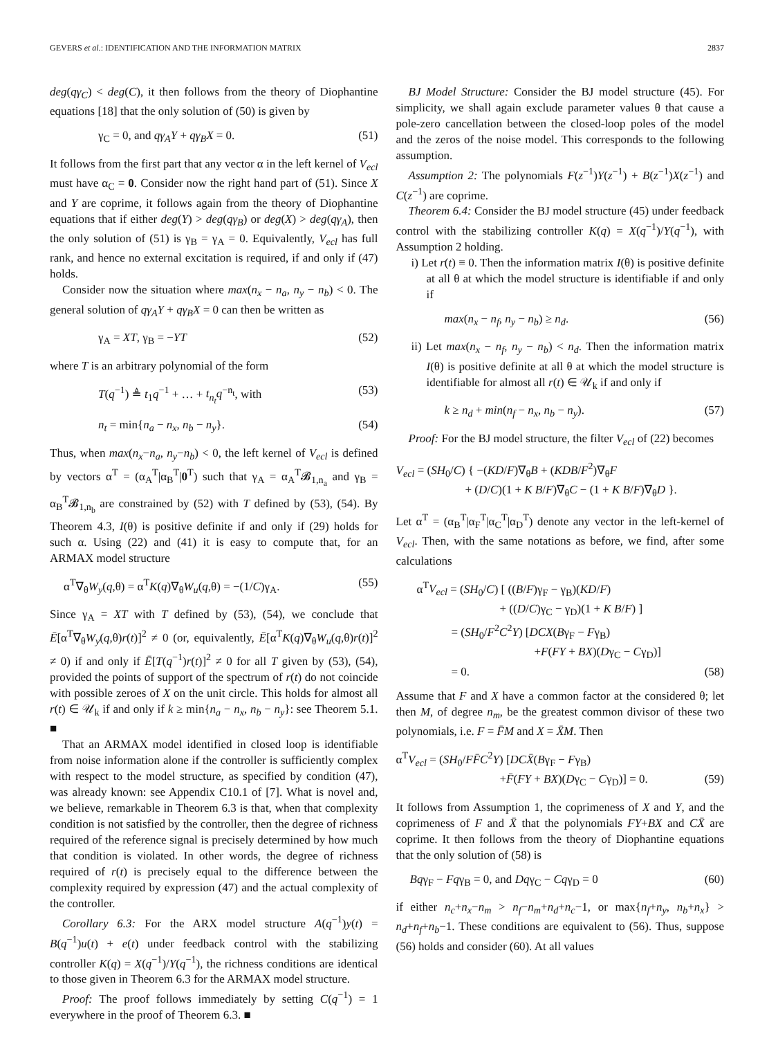GEVERS et al.: IDENTIFICATION AND THE INFORMATION MATRIX 2837
deg(qγ<sub>C</sub>) < deg(C), it then follows from the theory of Diophantine equations [18] that the only solution of (50) is given by
γ<sub>C</sub> = 0, and qγ<sub>A</sub>Y + qγ<sub>B</sub>X = 0. (51)
It follows from the first part that any vector α in the left kernel of V<sub>ecl</sub> must have α<sub>C</sub> = 0. Consider now the right hand part of (51). Since X and Y are coprime, it follows again from the theory of Diophantine equations that if either deg(Y) > deg(qγ<sub>B</sub>) or deg(X) > deg(qγ<sub>A</sub>), then the only solution of (51) is γ<sub>B</sub> = γ<sub>A</sub> = 0. Equivalently, V<sub>ecl</sub> has full rank, and hence no external excitation is required, if and only if (47) holds.
Consider now the situation where max(n<sub>x</sub> − n<sub>a</sub>, n<sub>y</sub> − n<sub>b</sub>) < 0. The general solution of qγ<sub>A</sub>Y + qγ<sub>B</sub>X = 0 can then be written as
γ<sub>A</sub> = XT, γ<sub>B</sub> = −YT (52)
where T is an arbitrary polynomial of the form
T(q<sup>−1</sup>) ≜ t<sub>1</sub>q<sup>−1</sup> + … + t<sub>n<sub>t</sub></sub>q<sup>−n<sub>t</sub></sup>, with (53)
n<sub>t</sub> = min{n<sub>a</sub> − n<sub>x</sub>, n<sub>b</sub> − n<sub>y</sub>}. (54)
Thus, when max(n<sub>x</sub>−n<sub>a</sub>, n<sub>y</sub>−n<sub>b</sub>) < 0, the left kernel of V<sub>ecl</sub> is defined by vectors α<sup>T</sup> = (α<sub>A</sub><sup>T</sup>|α<sub>B</sub><sup>T</sup>|0<sup>T</sup>) such that γ<sub>A</sub> = α<sub>A</sub><sup>T</sup>𝓑<sub>1,n<sub>a</sub></sub> and γ<sub>B</sub> = α<sub>B</sub><sup>T</sup>𝓑<sub>1,n<sub>b</sub></sub> are constrained by (52) with T defined by (53), (54). By Theorem 4.3, I(θ) is positive definite if and only if (29) holds for such α. Using (22) and (41) it is easy to compute that, for an ARMAX model structure
α<sup>T</sup>∇<sub>θ</sub>W<sub>y</sub>(q,θ) = α<sup>T</sup>K(q)∇<sub>θ</sub>W<sub>u</sub>(q,θ) = −(1/C)γ<sub>A</sub>. (55)
Since γ<sub>A</sub> = XT with T defined by (53), (54), we conclude that Ē[α<sup>T</sup>∇<sub>θ</sub>W<sub>y</sub>(q,θ)r(t)]<sup>2</sup> ≠ 0 (or, equivalently, Ē[α<sup>T</sup>K(q)∇<sub>θ</sub>W<sub>u</sub>(q,θ)r(t)]<sup>2</sup> ≠ 0) if and only if Ē[T(q<sup>−1</sup>)r(t)]<sup>2</sup> ≠ 0 for all T given by (53), (54), provided the points of support of the spectrum of r(t) do not coincide with possible zeroes of X on the unit circle. This holds for almost all r(t) ∈ 𝒰<sub>k</sub> if and only if k ≥ min{n<sub>a</sub> − n<sub>x</sub>, n<sub>b</sub> − n<sub>y</sub>}: see Theorem 5.1. ■
That an ARMAX model identified in closed loop is identifiable from noise information alone if the controller is sufficiently complex with respect to the model structure, as specified by condition (47), was already known: see Appendix C10.1 of [7]. What is novel and, we believe, remarkable in Theorem 6.3 is that, when that complexity condition is not satisfied by the controller, then the degree of richness required of the reference signal is precisely determined by how much that condition is violated. In other words, the degree of richness required of r(t) is precisely equal to the difference between the complexity required by expression (47) and the actual complexity of the controller.
Corollary 6.3: For the ARX model structure A(q<sup>−1</sup>)y(t) = B(q<sup>−1</sup>)u(t) + e(t) under feedback control with the stabilizing controller K(q) = X(q<sup>−1</sup>)/Y(q<sup>−1</sup>), the richness conditions are identical to those given in Theorem 6.3 for the ARMAX model structure.
Proof: The proof follows immediately by setting C(q<sup>−1</sup>) = 1 everywhere in the proof of Theorem 6.3. ■
BJ Model Structure: Consider the BJ model structure (45). For simplicity, we shall again exclude parameter values θ that cause a pole-zero cancellation between the closed-loop poles of the model and the zeros of the noise model. This corresponds to the following assumption.
Assumption 2: The polynomials F(z<sup>−1</sup>)Y(z<sup>−1</sup>) + B(z<sup>−1</sup>)X(z<sup>−1</sup>) and C(z<sup>−1</sup>) are coprime.
Theorem 6.4: Consider the BJ model structure (45) under feedback control with the stabilizing controller K(q) = X(q<sup>−1</sup>)/Y(q<sup>−1</sup>), with Assumption 2 holding.
i) Let r(t) ≡ 0. Then the information matrix I(θ) is positive definite at all θ at which the model structure is identifiable if and only if
max(n<sub>x</sub> − n<sub>f</sub>, n<sub>y</sub> − n<sub>b</sub>) ≥ n<sub>d</sub>. (56)
ii) Let max(n<sub>x</sub> − n<sub>f</sub>, n<sub>y</sub> − n<sub>b</sub>) < n<sub>d</sub>. Then the information matrix I(θ) is positive definite at all θ at which the model structure is identifiable for almost all r(t) ∈ 𝒰<sub>k</sub> if and only if
k ≥ n<sub>d</sub> + min(n<sub>f</sub> − n<sub>x</sub>, n<sub>b</sub> − n<sub>y</sub>). (57)
Proof: For the BJ model structure, the filter V<sub>ecl</sub> of (22) becomes
V<sub>ecl</sub> = (SH<sub>0</sub>/C) { −(KD/F)∇<sub>θ</sub>B + (KDB/F<sup>2</sup>)∇<sub>θ</sub>F
+ (D/C)(1 + K B/F)∇<sub>θ</sub>C − (1 + K B/F)∇<sub>θ</sub>D }.
Let α<sup>T</sup> = (α<sub>B</sub><sup>T</sup>|α<sub>F</sub><sup>T</sup>|α<sub>C</sub><sup>T</sup>|α<sub>D</sub><sup>T</sup>) denote any vector in the left-kernel of V<sub>ecl</sub>. Then, with the same notations as before, we find, after some calculations
α<sup>T</sup>V<sub>ecl</sub> = (SH<sub>0</sub>/C) [ ((B/F)γ<sub>F</sub> − γ<sub>B</sub>)(KD/F)
+ ((D/C)γ<sub>C</sub> − γ<sub>D</sub>)(1 + K B/F) ]
= (SH<sub>0</sub>/F<sup>2</sup>C<sup>2</sup>Y) [DCX(Bγ<sub>F</sub> − Fγ<sub>B</sub>)
+F(FY + BX)(Dγ<sub>C</sub> − Cγ<sub>D</sub>)]
= 0. (58)
Assume that F and X have a common factor at the considered θ; let then M, of degree n<sub>m</sub>, be the greatest common divisor of these two polynomials, i.e. F = F̄M and X = X̄M. Then
α<sup>T</sup>V<sub>ecl</sub> = (SH<sub>0</sub>/FF̄C<sup>2</sup>Y) [DCX̄(Bγ<sub>F</sub> − Fγ<sub>B</sub>)
+F̄(FY + BX)(Dγ<sub>C</sub> − Cγ<sub>D</sub>)] = 0. (59)
It follows from Assumption 1, the coprimeness of X and Y, and the coprimeness of F and X̄ that the polynomials FY+BX and CX̄ are coprime. It then follows from the theory of Diophantine equations that the only solution of (58) is
Bqγ<sub>F</sub> − Fqγ<sub>B</sub> = 0, and Dqγ<sub>C</sub> − Cqγ<sub>D</sub> = 0 (60)
if either n<sub>c</sub>+n<sub>x</sub>−n<sub>m</sub> > n<sub>f</sub>−n<sub>m</sub>+n<sub>d</sub>+n<sub>c</sub>−1, or max{n<sub>f</sub>+n<sub>y</sub>, n<sub>b</sub>+n<sub>x</sub>} > n<sub>d</sub>+n<sub>f</sub>+n<sub>b</sub>−1. These conditions are equivalent to (56). Thus, suppose (56) holds and consider (60). At all values